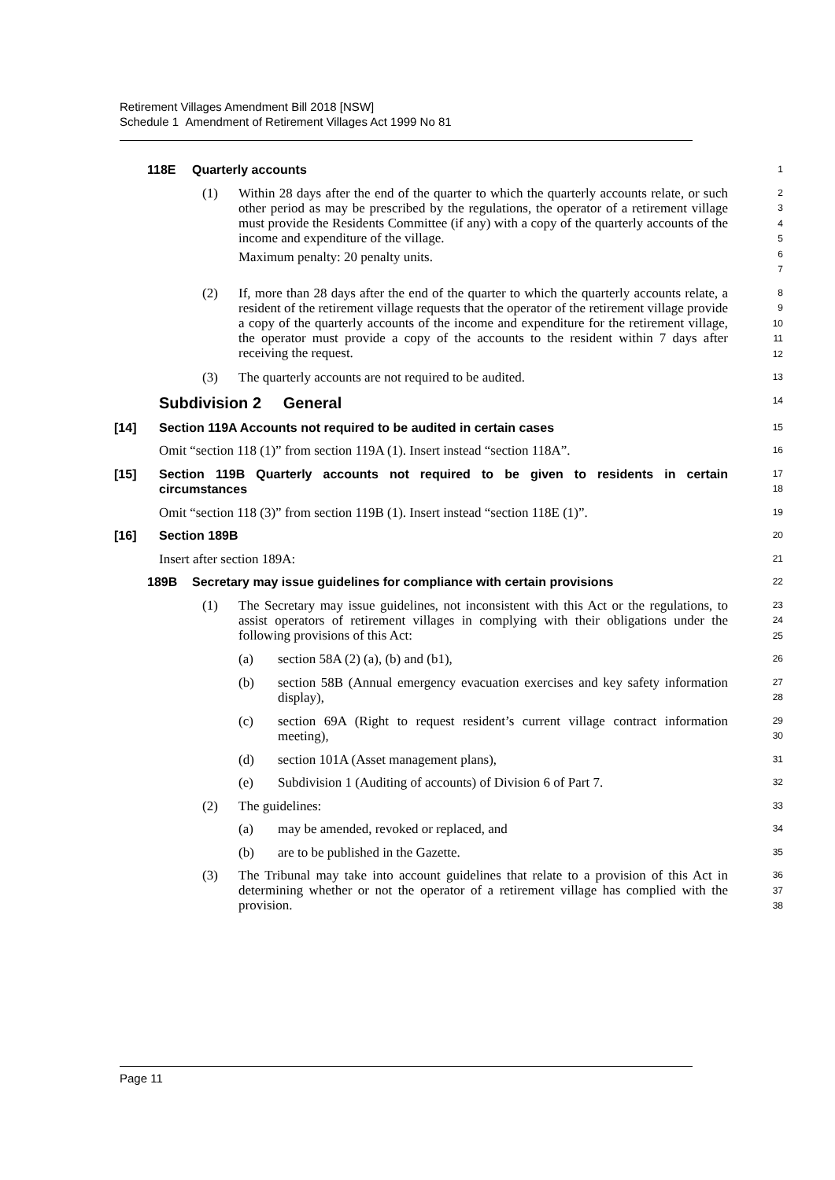Retirement Villages Amendment Bill 2018 [NSW]
Schedule 1 Amendment of Retirement Villages Act 1999 No 81
118E Quarterly accounts
1
(1) Within 28 days after the end of the quarter to which the quarterly accounts relate, or such other period as may be prescribed by the regulations, the operator of a retirement village must provide the Residents Committee (if any) with a copy of the quarterly accounts of the income and expenditure of the village.
Maximum penalty: 20 penalty units.
2
3
4
5
6
7
(2) If, more than 28 days after the end of the quarter to which the quarterly accounts relate, a resident of the retirement village requests that the operator of the retirement village provide a copy of the quarterly accounts of the income and expenditure for the retirement village, the operator must provide a copy of the accounts to the resident within 7 days after receiving the request.
8
9
10
11
12
(3) The quarterly accounts are not required to be audited.
13
Subdivision 2 General
14
[14] Section 119A Accounts not required to be audited in certain cases
15
Omit “section 118 (1)” from section 119A (1). Insert instead “section 118A”.
16
[15] Section 119B Quarterly accounts not required to be given to residents in certain circumstances
17
18
Omit “section 118 (3)” from section 119B (1). Insert instead “section 118E (1)”.
19
[16] Section 189B
20
Insert after section 189A:
21
189B Secretary may issue guidelines for compliance with certain provisions
22
(1) The Secretary may issue guidelines, not inconsistent with this Act or the regulations, to assist operators of retirement villages in complying with their obligations under the following provisions of this Act:
23
24
25
(a) section 58A (2) (a), (b) and (b1),
26
(b) section 58B (Annual emergency evacuation exercises and key safety information display),
27
28
(c) section 69A (Right to request resident’s current village contract information meeting),
29
30
(d) section 101A (Asset management plans),
31
(e) Subdivision 1 (Auditing of accounts) of Division 6 of Part 7.
32
(2) The guidelines:
33
(a) may be amended, revoked or replaced, and
34
(b) are to be published in the Gazette.
35
(3) The Tribunal may take into account guidelines that relate to a provision of this Act in determining whether or not the operator of a retirement village has complied with the provision.
36
37
38
Page 11